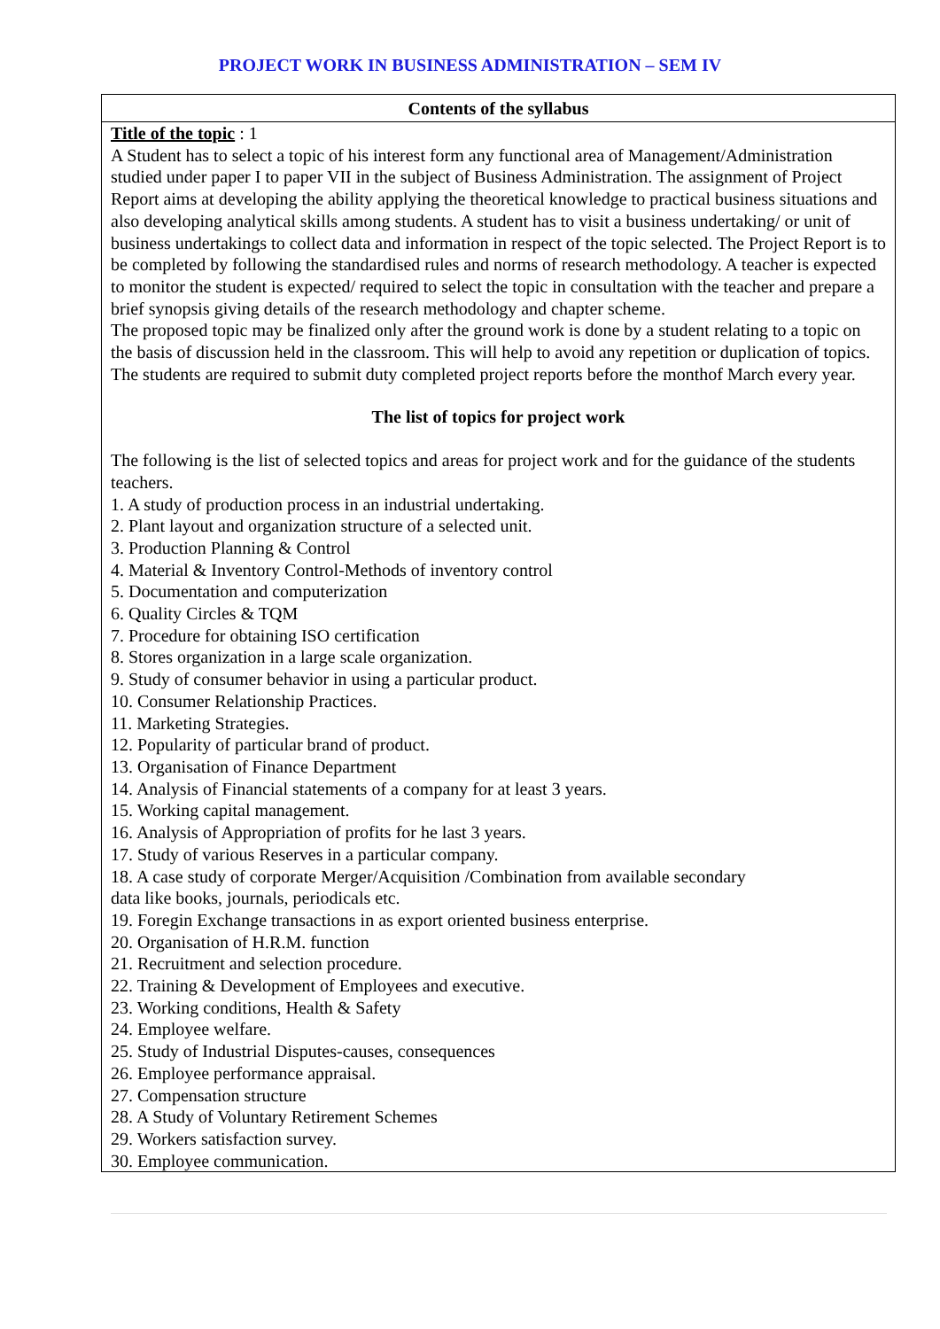PROJECT WORK IN BUSINESS ADMINISTRATION – SEM IV
| Contents of the syllabus |
| --- |
| Title of the topic : 1 A Student has to select a topic of his interest form any functional area of Management/Administration studied under paper I to paper VII in the subject of Business Administration. The assignment of Project Report aims at developing the ability applying the theoretical knowledge to practical business situations and also developing analytical skills among students. A student has to visit a business undertaking/ or unit of business undertakings to collect data and information in respect of the topic selected. The Project Report is to be completed by following the standardised rules and norms of research methodology. A teacher is expected to monitor the student is expected/ required to select the topic in consultation with the teacher and prepare a brief synopsis giving details of the research methodology and chapter scheme. The proposed topic may be finalized only after the ground work is done by a student relating to a topic on the basis of discussion held in the classroom. This will help to avoid any repetition or duplication of topics. The students are required to submit duty completed project reports before the monthof March every year. The list of topics for project work The following is the list of selected topics and areas for project work and for the guidance of the students teachers. 1. A study of production process in an industrial undertaking. 2. Plant layout and organization structure of a selected unit. 3. Production Planning & Control 4. Material & Inventory Control-Methods of inventory control 5. Documentation and computerization 6. Quality Circles & TQM 7. Procedure for obtaining ISO certification 8. Stores organization in a large scale organization. 9. Study of consumer behavior in using a particular product. 10. Consumer Relationship Practices. 11. Marketing Strategies. 12. Popularity of particular brand of product. 13. Organisation of Finance Department 14. Analysis of Financial statements of a company for at least 3 years. 15. Working capital management. 16. Analysis of Appropriation of profits for he last 3 years. 17. Study of various Reserves in a particular company. 18. A case study of corporate Merger/Acquisition /Combination from available secondary data like books, journals, periodicals etc. 19. Foregin Exchange transactions in as export oriented business enterprise. 20. Organisation of H.R.M. function 21. Recruitment and selection procedure. 22. Training & Development of Employees and executive. 23. Working conditions, Health & Safety 24. Employee welfare. 25. Study of Industrial Disputes-causes, consequences 26. Employee performance appraisal. 27. Compensation structure 28. A Study of Voluntary Retirement Schemes 29. Workers satisfaction survey. 30. Employee communication. |